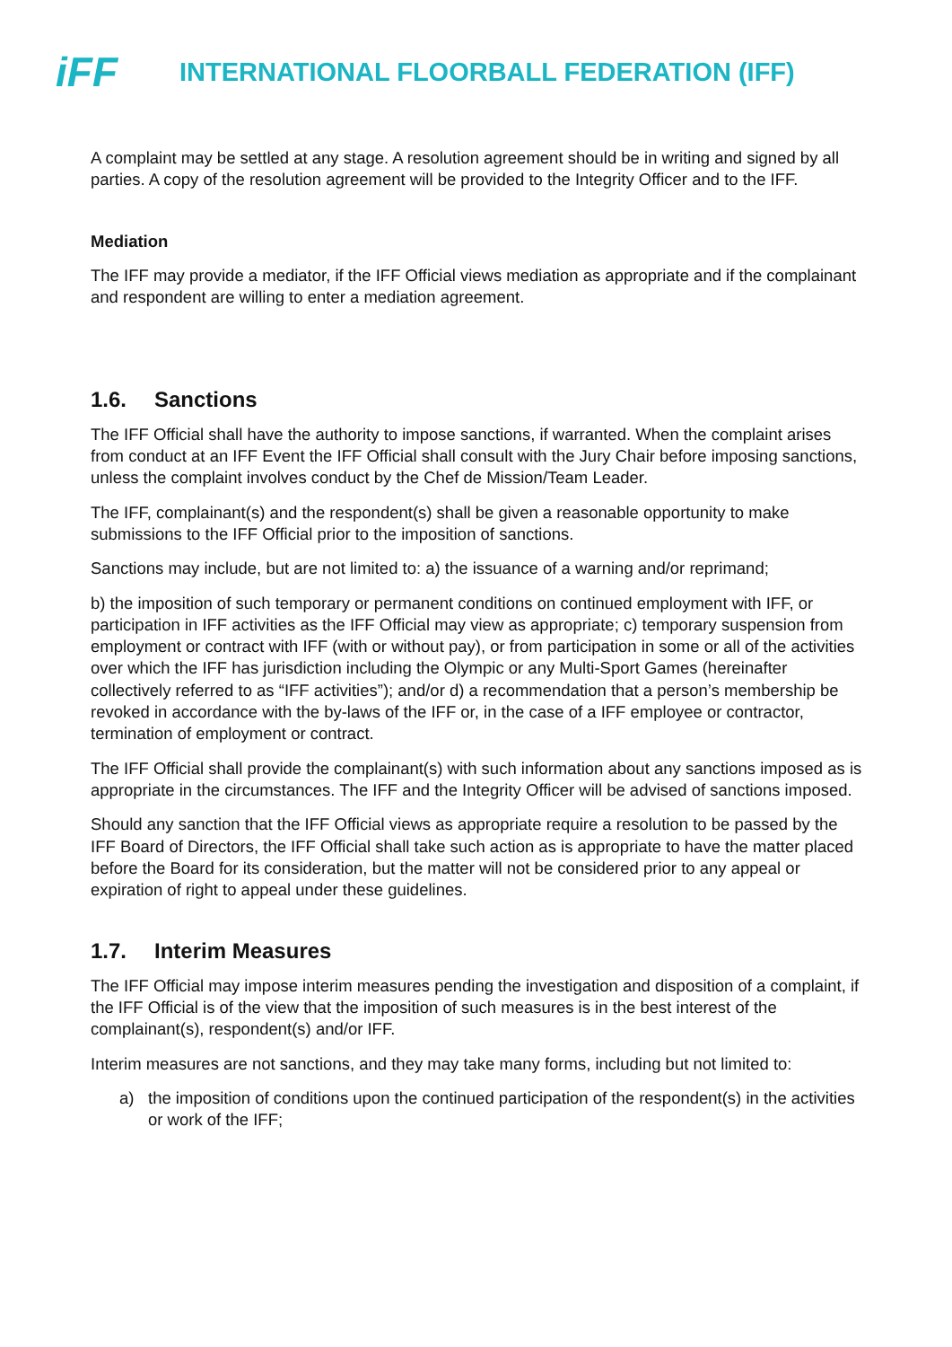iFF
INTERNATIONAL FLOORBALL FEDERATION (IFF)
A complaint may be settled at any stage. A resolution agreement should be in writing and signed by all parties. A copy of the resolution agreement will be provided to the Integrity Officer and to the IFF.
Mediation
The IFF may provide a mediator, if the IFF Official views mediation as appropriate and if the complainant and respondent are willing to enter a mediation agreement.
1.6. Sanctions
The IFF Official shall have the authority to impose sanctions, if warranted. When the complaint arises from conduct at an IFF Event the IFF Official shall consult with the Jury Chair before imposing sanctions, unless the complaint involves conduct by the Chef de Mission/Team Leader.
The IFF, complainant(s) and the respondent(s) shall be given a reasonable opportunity to make submissions to the IFF Official prior to the imposition of sanctions.
Sanctions may include, but are not limited to: a) the issuance of a warning and/or reprimand;
b) the imposition of such temporary or permanent conditions on continued employment with IFF, or participation in IFF activities as the IFF Official may view as appropriate; c) temporary suspension from employment or contract with IFF (with or without pay), or from participation in some or all of the activities over which the IFF has jurisdiction including the Olympic or any Multi-Sport Games (hereinafter collectively referred to as “IFF activities”); and/or d) a recommendation that a person’s membership be revoked in accordance with the by-laws of the IFF or, in the case of a IFF employee or contractor, termination of employment or contract.
The IFF Official shall provide the complainant(s) with such information about any sanctions imposed as is appropriate in the circumstances. The IFF and the Integrity Officer will be advised of sanctions imposed.
Should any sanction that the IFF Official views as appropriate require a resolution to be passed by the IFF Board of Directors, the IFF Official shall take such action as is appropriate to have the matter placed before the Board for its consideration, but the matter will not be considered prior to any appeal or expiration of right to appeal under these guidelines.
1.7. Interim Measures
The IFF Official may impose interim measures pending the investigation and disposition of a complaint, if the IFF Official is of the view that the imposition of such measures is in the best interest of the complainant(s), respondent(s) and/or IFF.
Interim measures are not sanctions, and they may take many forms, including but not limited to:
a) the imposition of conditions upon the continued participation of the respondent(s) in the activities or work of the IFF;